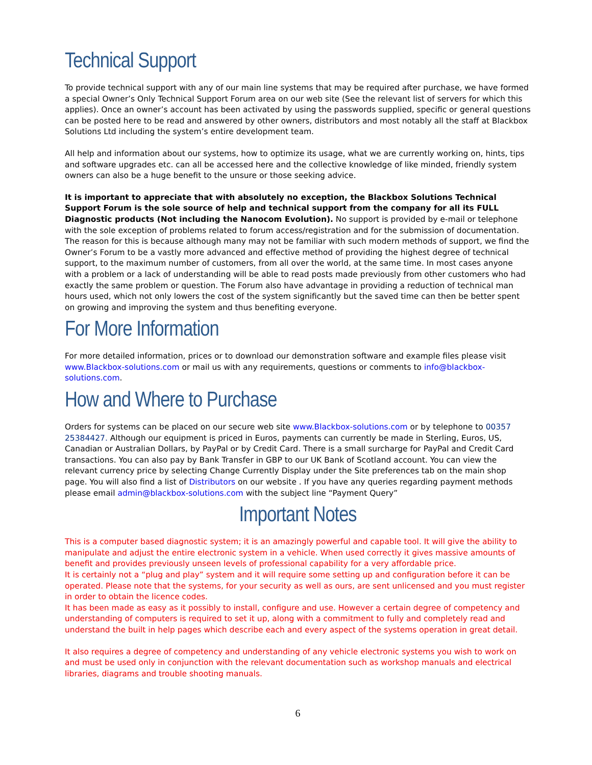Technical Support
To provide technical support with any of our main line systems that may be required after purchase, we have formed a special Owner’s Only Technical Support Forum area on our web site (See the relevant list of servers for which this applies). Once an owner’s account has been activated by using the passwords supplied, specific or general questions can be posted here to be read and answered by other owners, distributors and most notably all the staff at Blackbox Solutions Ltd including the system’s entire development team.
All help and information about our systems, how to optimize its usage, what we are currently working on, hints, tips and software upgrades etc. can all be accessed here and the collective knowledge of like minded, friendly system owners can also be a huge benefit to the unsure or those seeking advice.
It is important to appreciate that with absolutely no exception, the Blackbox Solutions Technical Support Forum is the sole source of help and technical support from the company for all its FULL Diagnostic products (Not including the Nanocom Evolution). No support is provided by e-mail or telephone with the sole exception of problems related to forum access/registration and for the submission of documentation. The reason for this is because although many may not be familiar with such modern methods of support, we find the Owner’s Forum to be a vastly more advanced and effective method of providing the highest degree of technical support, to the maximum number of customers, from all over the world, at the same time. In most cases anyone with a problem or a lack of understanding will be able to read posts made previously from other customers who had exactly the same problem or question. The Forum also have advantage in providing a reduction of technical man hours used, which not only lowers the cost of the system significantly but the saved time can then be better spent on growing and improving the system and thus benefiting everyone.
For More Information
For more detailed information, prices or to download our demonstration software and example files please visit www.Blackbox-solutions.com or mail us with any requirements, questions or comments to info@blackbox-solutions.com.
How and Where to Purchase
Orders for systems can be placed on our secure web site www.Blackbox-solutions.com or by telephone to 00357 25384427. Although our equipment is priced in Euros, payments can currently be made in Sterling, Euros, US, Canadian or Australian Dollars, by PayPal or by Credit Card. There is a small surcharge for PayPal and Credit Card transactions. You can also pay by Bank Transfer in GBP to our UK Bank of Scotland account. You can view the relevant currency price by selecting Change Currently Display under the Site preferences tab on the main shop page. You will also find a list of Distributors on our website . If you have any queries regarding payment methods please email admin@blackbox-solutions.com with the subject line “Payment Query”
Important Notes
This is a computer based diagnostic system; it is an amazingly powerful and capable tool. It will give the ability to manipulate and adjust the entire electronic system in a vehicle. When used correctly it gives massive amounts of benefit and provides previously unseen levels of professional capability for a very affordable price.
It is certainly not a “plug and play” system and it will require some setting up and configuration before it can be operated. Please note that the systems, for your security as well as ours, are sent unlicensed and you must register in order to obtain the licence codes.
It has been made as easy as it possibly to install, configure and use. However a certain degree of competency and understanding of computers is required to set it up, along with a commitment to fully and completely read and understand the built in help pages which describe each and every aspect of the systems operation in great detail.
It also requires a degree of competency and understanding of any vehicle electronic systems you wish to work on and must be used only in conjunction with the relevant documentation such as workshop manuals and electrical libraries, diagrams and trouble shooting manuals.
6